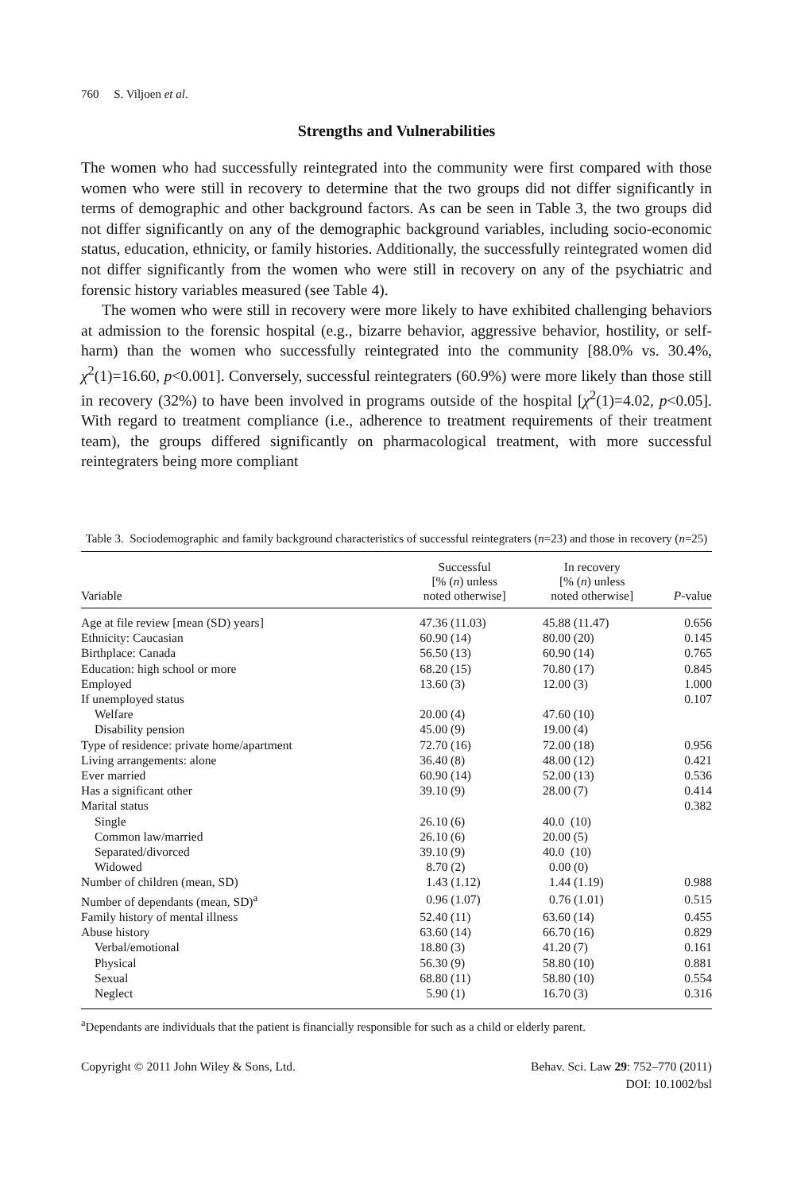760 S. Viljoen et al.
Strengths and Vulnerabilities
The women who had successfully reintegrated into the community were first compared with those women who were still in recovery to determine that the two groups did not differ significantly in terms of demographic and other background factors. As can be seen in Table 3, the two groups did not differ significantly on any of the demographic background variables, including socio-economic status, education, ethnicity, or family histories. Additionally, the successfully reintegrated women did not differ significantly from the women who were still in recovery on any of the psychiatric and forensic history variables measured (see Table 4).
The women who were still in recovery were more likely to have exhibited challenging behaviors at admission to the forensic hospital (e.g., bizarre behavior, aggressive behavior, hostility, or self-harm) than the women who successfully reintegrated into the community [88.0% vs. 30.4%, χ<sup>2</sup>(1)=16.60, p<0.001]. Conversely, successful reintegraters (60.9%) were more likely than those still in recovery (32%) to have been involved in programs outside of the hospital [χ<sup>2</sup>(1)=4.02, p<0.05]. With regard to treatment compliance (i.e., adherence to treatment requirements of their treatment team), the groups differed significantly on pharmacological treatment, with more successful reintegraters being more compliant
Table 3. Sociodemographic and family background characteristics of successful reintegraters (n=23) and those in recovery (n=25)
| Variable | Successful [% ( n ) unless noted otherwise] | In recovery [% ( n ) unless noted otherwise] | P -value |
| --- | --- | --- | --- |
| Age at file review [mean (SD) years] | 47.36 (11.03) | 45.88 (11.47) | 0.656 |
| Ethnicity: Caucasian | 60.90 (14) | 80.00 (20) | 0.145 |
| Birthplace: Canada | 56.50 (13) | 60.90 (14) | 0.765 |
| Education: high school or more | 68.20 (15) | 70.80 (17) | 0.845 |
| Employed | 13.60 (3) | 12.00 (3) | 1.000 |
| If unemployed status | | | 0.107 |
| Welfare | 20.00 (4) | 47.60 (10) | |
| Disability pension | 45.00 (9) | 19.00 (4) | |
| Type of residence: private home/apartment | 72.70 (16) | 72.00 (18) | 0.956 |
| Living arrangements: alone | 36.40 (8) | 48.00 (12) | 0.421 |
| Ever married | 60.90 (14) | 52.00 (13) | 0.536 |
| Has a significant other | 39.10 (9) | 28.00 (7) | 0.414 |
| Marital status | | | 0.382 |
| Single | 26.10 (6) | 40.0 (10) | |
| Common law/married | 26.10 (6) | 20.00 (5) | |
| Separated/divorced | 39.10 (9) | 40.0 (10) | |
| Widowed | 8.70 (2) | 0.00 (0) | |
| Number of children (mean, SD) | 1.43 (1.12) | 1.44 (1.19) | 0.988 |
| Number of dependants (mean, SD)<sup>a</sup> | 0.96 (1.07) | 0.76 (1.01) | 0.515 |
| Family history of mental illness | 52.40 (11) | 63.60 (14) | 0.455 |
| Abuse history | 63.60 (14) | 66.70 (16) | 0.829 |
| Verbal/emotional | 18.80 (3) | 41.20 (7) | 0.161 |
| Physical | 56.30 (9) | 58.80 (10) | 0.881 |
| Sexual | 68.80 (11) | 58.80 (10) | 0.554 |
| Neglect | 5.90 (1) | 16.70 (3) | 0.316 |
<sup>a</sup> Dependants are individuals that the patient is financially responsible for such as a child or elderly parent.
Copyright © 2011 John Wiley & Sons, Ltd.
Behav. Sci. Law 29: 752–770 (2011)
DOI: 10.1002/bsl